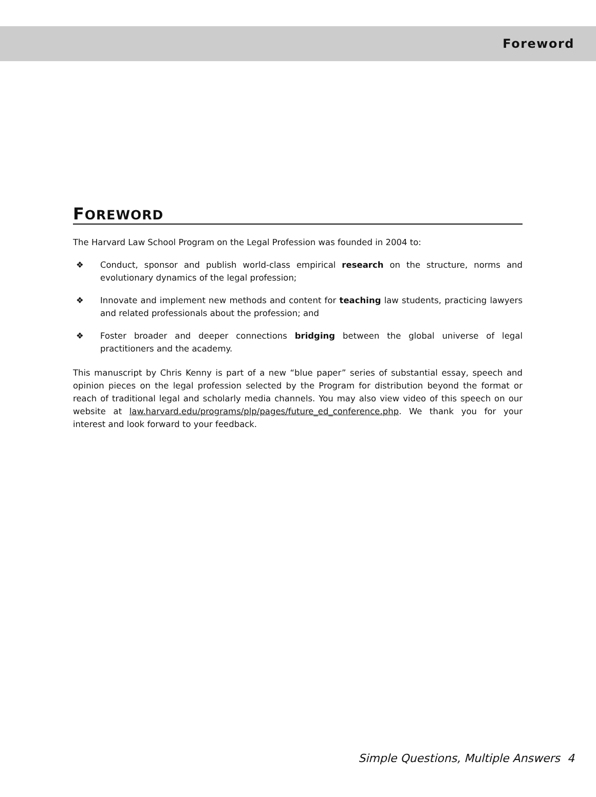Foreword
FOREWORD
The Harvard Law School Program on the Legal Profession was founded in 2004 to:
❖ Conduct, sponsor and publish world-class empirical research on the structure, norms and evolutionary dynamics of the legal profession;
❖ Innovate and implement new methods and content for teaching law students, practicing lawyers and related professionals about the profession; and
❖ Foster broader and deeper connections bridging between the global universe of legal practitioners and the academy.
This manuscript by Chris Kenny is part of a new “blue paper” series of substantial essay, speech and opinion pieces on the legal profession selected by the Program for distribution beyond the format or reach of traditional legal and scholarly media channels. You may also view video of this speech on our website at law.harvard.edu/programs/plp/pages/future_ed_conference.php. We thank you for your interest and look forward to your feedback.
Simple Questions, Multiple Answers 4